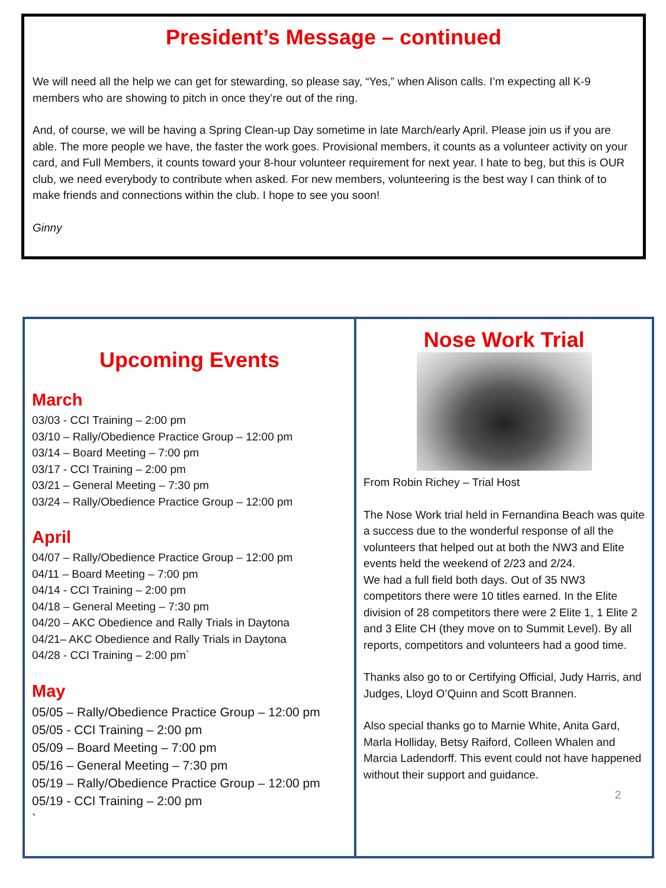President’s Message – continued
We will need all the help we can get for stewarding, so please say, “Yes,” when Alison calls. I’m expecting all K-9 members who are showing to pitch in once they’re out of the ring.
And, of course, we will be having a Spring Clean-up Day sometime in late March/early April. Please join us if you are able. The more people we have, the faster the work goes. Provisional members, it counts as a volunteer activity on your card, and Full Members, it counts toward your 8-hour volunteer requirement for next year. I hate to beg, but this is OUR club, we need everybody to contribute when asked. For new members, volunteering is the best way I can think of to make friends and connections within the club. I hope to see you soon!
Ginny
Upcoming Events
March
03/03 - CCI Training – 2:00 pm
03/10 – Rally/Obedience Practice Group – 12:00 pm
03/14 – Board Meeting – 7:00 pm
03/17 - CCI Training – 2:00 pm
03/21 – General Meeting – 7:30 pm
03/24 – Rally/Obedience Practice Group – 12:00 pm
April
04/07 – Rally/Obedience Practice Group – 12:00 pm
04/11 – Board Meeting – 7:00 pm
04/14 - CCI Training – 2:00 pm
04/18 – General Meeting – 7:30 pm
04/20 – AKC Obedience and Rally Trials in Daytona
04/21– AKC Obedience and Rally Trials in Daytona
04/28 - CCI Training – 2:00 pm`
May
05/05 – Rally/Obedience Practice Group – 12:00 pm
05/05 - CCI Training – 2:00 pm
05/09 – Board Meeting – 7:00 pm
05/16 – General Meeting – 7:30 pm
05/19 – Rally/Obedience Practice Group – 12:00 pm
05/19 - CCI Training – 2:00 pm
`
Nose Work Trial
From Robin Richey – Trial Host
The Nose Work trial held in Fernandina Beach was quite a success due to the wonderful response of all the volunteers that helped out at both the NW3 and Elite events held the weekend of 2/23 and 2/24.
We had a full field both days. Out of 35 NW3 competitors there were 10 titles earned. In the Elite division of 28 competitors there were 2 Elite 1, 1 Elite 2 and 3 Elite CH (they move on to Summit Level). By all reports, competitors and volunteers had a good time.
Thanks also go to or Certifying Official, Judy Harris, and Judges, Lloyd O’Quinn and Scott Brannen.
Also special thanks go to Marnie White, Anita Gard, Marla Holliday, Betsy Raiford, Colleen Whalen and Marcia Ladendorff. This event could not have happened without their support and guidance.
2